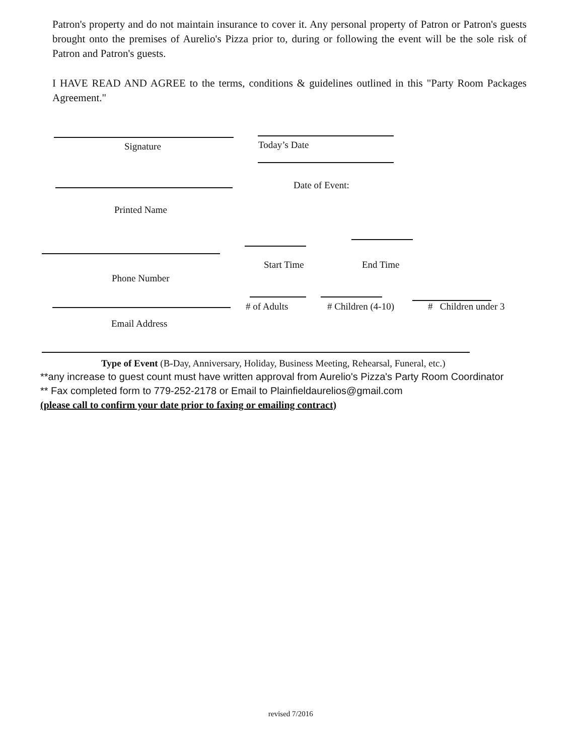Patron's property and do not maintain insurance to cover it. Any personal property of Patron or Patron's guests brought onto the premises of Aurelio's Pizza prior to, during or following the event will be the sole risk of Patron and Patron's guests.
I HAVE READ AND AGREE to the terms, conditions & guidelines outlined in this "Party Room Packages Agreement."
Signature Today’s Date
Date of Event:
Printed Name
Start Time End Time
Phone Number
# of Adults # Children (4-10) # Children under 3
Email Address
Type of Event (B-Day, Anniversary, Holiday, Business Meeting, Rehearsal, Funeral, etc.)
**any increase to guest count must have written approval from Aurelio's Pizza's Party Room Coordinator
** Fax completed form to 779-252-2178 or Email to Plainfieldaurelios@gmail.com
(please call to confirm your date prior to faxing or emailing contract)
revised 7/2016